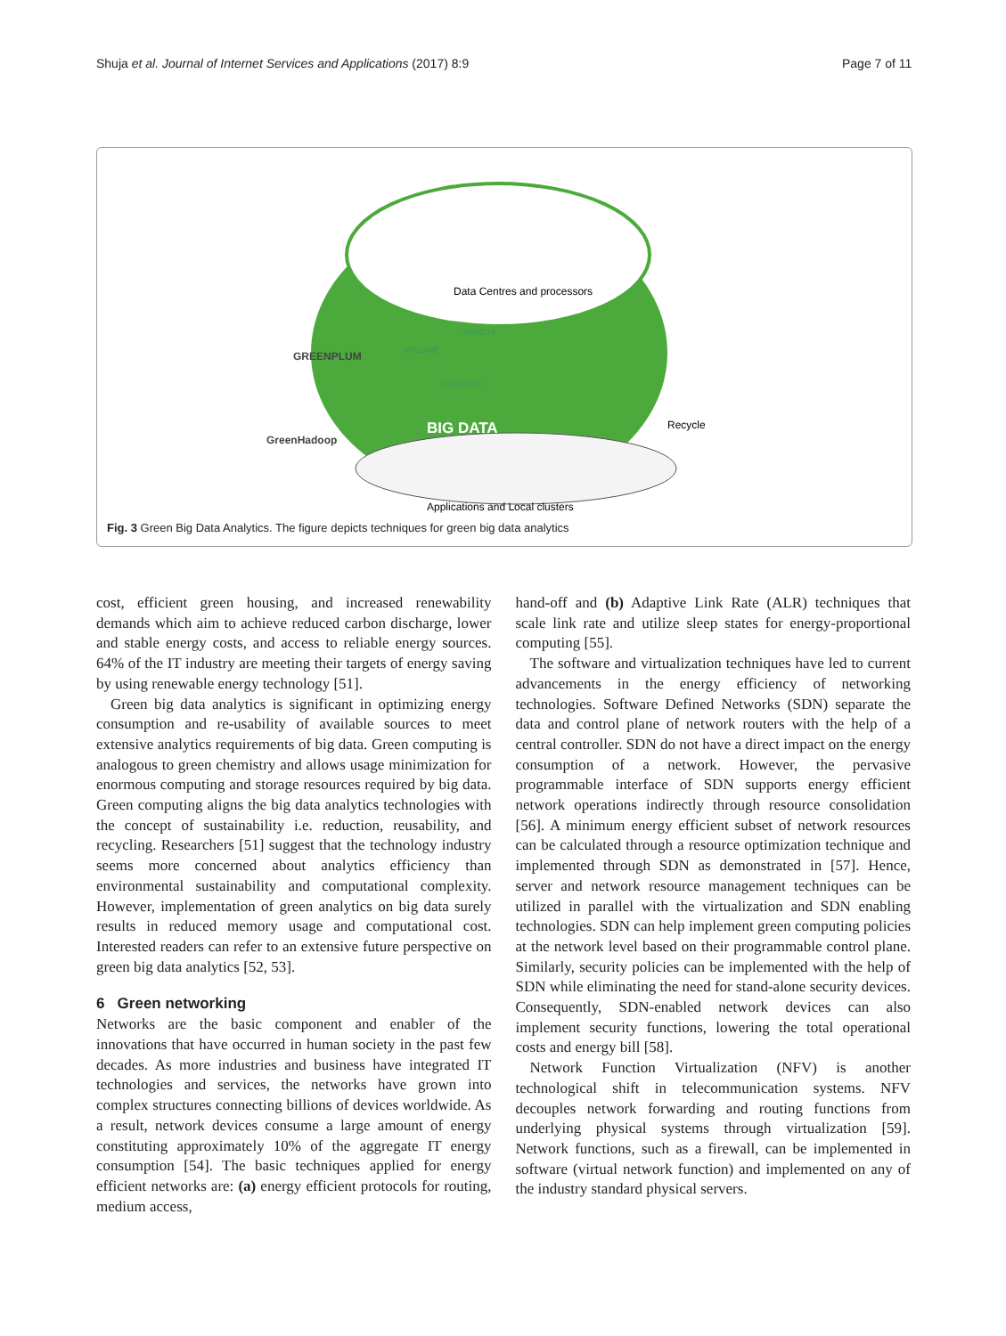Shuja et al. Journal of Internet Services and Applications (2017) 8:9
Page 7 of 11
Data Centres and processors
GREENPLUM
GreenHadoop
VOLUME
VARIETY
VELOCITY
BIG DATA
Recycle
Applications and Local clusters
Fig. 3 Green Big Data Analytics. The figure depicts techniques for green big data analytics
cost, efficient green housing, and increased renewability demands which aim to achieve reduced carbon discharge, lower and stable energy costs, and access to reliable energy sources. 64% of the IT industry are meeting their targets of energy saving by using renewable energy technology [51].
Green big data analytics is significant in optimizing energy consumption and re-usability of available sources to meet extensive analytics requirements of big data. Green computing is analogous to green chemistry and allows usage minimization for enormous computing and storage resources required by big data. Green computing aligns the big data analytics technologies with the concept of sustainability i.e. reduction, reusability, and recycling. Researchers [51] suggest that the technology industry seems more concerned about analytics efficiency than environmental sustainability and computational complexity. However, implementation of green analytics on big data surely results in reduced memory usage and computational cost. Interested readers can refer to an extensive future perspective on green big data analytics [52, 53].
6 Green networking
Networks are the basic component and enabler of the innovations that have occurred in human society in the past few decades. As more industries and business have integrated IT technologies and services, the networks have grown into complex structures connecting billions of devices worldwide. As a result, network devices consume a large amount of energy constituting approximately 10% of the aggregate IT energy consumption [54]. The basic techniques applied for energy efficient networks are: (a) energy efficient protocols for routing, medium access,
hand-off and (b) Adaptive Link Rate (ALR) techniques that scale link rate and utilize sleep states for energy-proportional computing [55].
The software and virtualization techniques have led to current advancements in the energy efficiency of networking technologies. Software Defined Networks (SDN) separate the data and control plane of network routers with the help of a central controller. SDN do not have a direct impact on the energy consumption of a network. However, the pervasive programmable interface of SDN supports energy efficient network operations indirectly through resource consolidation [56]. A minimum energy efficient subset of network resources can be calculated through a resource optimization technique and implemented through SDN as demonstrated in [57]. Hence, server and network resource management techniques can be utilized in parallel with the virtualization and SDN enabling technologies. SDN can help implement green computing policies at the network level based on their programmable control plane. Similarly, security policies can be implemented with the help of SDN while eliminating the need for stand-alone security devices. Consequently, SDN-enabled network devices can also implement security functions, lowering the total operational costs and energy bill [58].
Network Function Virtualization (NFV) is another technological shift in telecommunication systems. NFV decouples network forwarding and routing functions from underlying physical systems through virtualization [59]. Network functions, such as a firewall, can be implemented in software (virtual network function) and implemented on any of the industry standard physical servers.